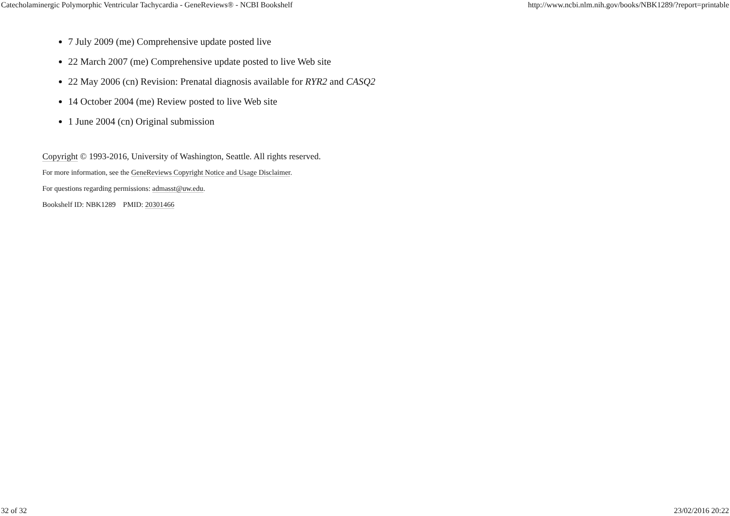Catecholaminergic Polymorphic Ventricular Tachycardia - GeneReviews® - NCBI Bookshelf http://www.ncbi.nlm.nih.gov/books/NBK1289/?report=printable
7 July 2009 (me) Comprehensive update posted live
22 March 2007 (me) Comprehensive update posted to live Web site
22 May 2006 (cn) Revision: Prenatal diagnosis available for RYR2 and CASQ2
14 October 2004 (me) Review posted to live Web site
1 June 2004 (cn) Original submission
Copyright © 1993-2016, University of Washington, Seattle. All rights reserved.
For more information, see the GeneReviews Copyright Notice and Usage Disclaimer.
For questions regarding permissions: admasst@uw.edu.
Bookshelf ID: NBK1289 PMID: 20301466
32 of 32 23/02/2016 20:22